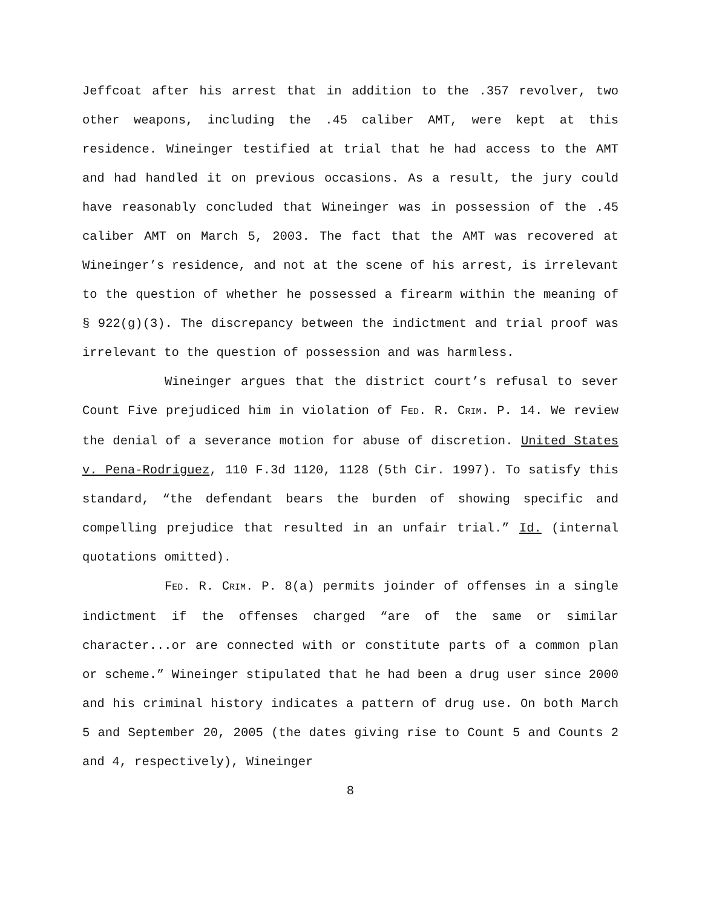Jeffcoat after his arrest that in addition to the .357 revolver, two other weapons, including the .45 caliber AMT, were kept at this residence. Wineinger testified at trial that he had access to the AMT and had handled it on previous occasions. As a result, the jury could have reasonably concluded that Wineinger was in possession of the .45 caliber AMT on March 5, 2003. The fact that the AMT was recovered at Wineinger’s residence, and not at the scene of his arrest, is irrelevant to the question of whether he possessed a firearm within the meaning of § 922(g)(3). The discrepancy between the indictment and trial proof was irrelevant to the question of possession and was harmless.
Wineinger argues that the district court’s refusal to sever Count Five prejudiced him in violation of FED. R. CRIM. P. 14. We review the denial of a severance motion for abuse of discretion. United States v. Pena-Rodriguez, 110 F.3d 1120, 1128 (5th Cir. 1997). To satisfy this standard, “the defendant bears the burden of showing specific and compelling prejudice that resulted in an unfair trial.” Id. (internal quotations omitted).
FED. R. CRIM. P. 8(a) permits joinder of offenses in a single indictment if the offenses charged “are of the same or similar character...or are connected with or constitute parts of a common plan or scheme.” Wineinger stipulated that he had been a drug user since 2000 and his criminal history indicates a pattern of drug use. On both March 5 and September 20, 2005 (the dates giving rise to Count 5 and Counts 2 and 4, respectively), Wineinger
8